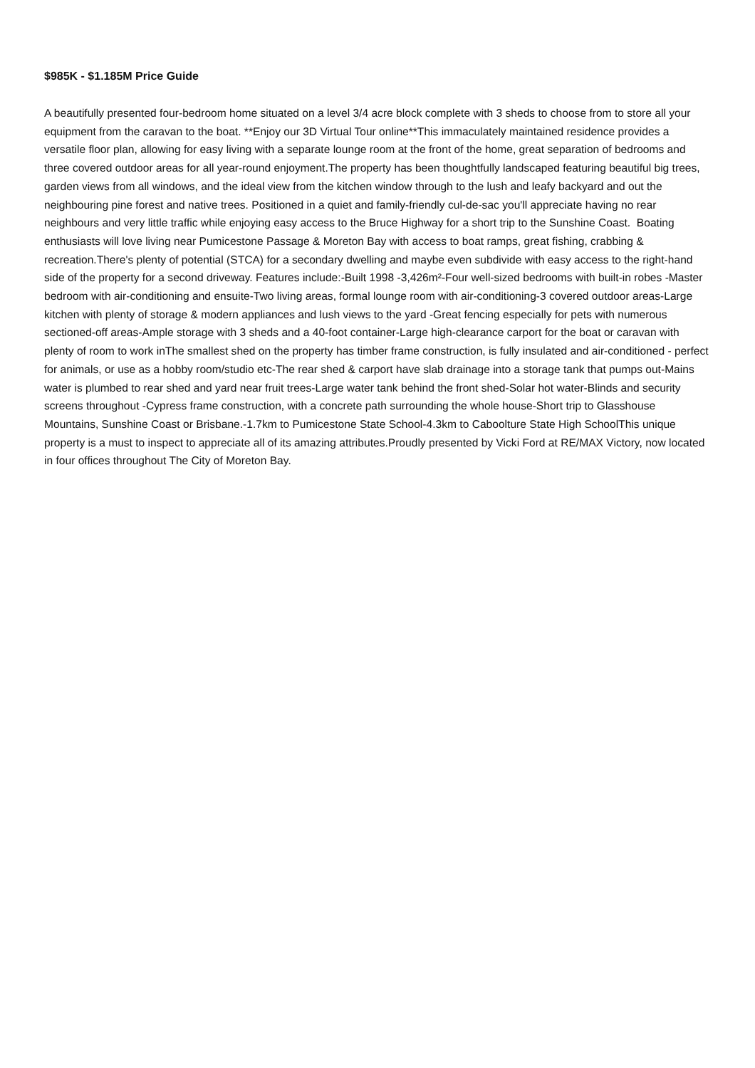$985K - $1.185M Price Guide
A beautifully presented four-bedroom home situated on a level 3/4 acre block complete with 3 sheds to choose from to store all your equipment from the caravan to the boat. **Enjoy our 3D Virtual Tour online**This immaculately maintained residence provides a versatile floor plan, allowing for easy living with a separate lounge room at the front of the home, great separation of bedrooms and three covered outdoor areas for all year-round enjoyment.The property has been thoughtfully landscaped featuring beautiful big trees, garden views from all windows, and the ideal view from the kitchen window through to the lush and leafy backyard and out the neighbouring pine forest and native trees. Positioned in a quiet and family-friendly cul-de-sac you'll appreciate having no rear neighbours and very little traffic while enjoying easy access to the Bruce Highway for a short trip to the Sunshine Coast. Boating enthusiasts will love living near Pumicestone Passage & Moreton Bay with access to boat ramps, great fishing, crabbing & recreation.There's plenty of potential (STCA) for a secondary dwelling and maybe even subdivide with easy access to the right-hand side of the property for a second driveway. Features include:-Built 1998 -3,426m²-Four well-sized bedrooms with built-in robes -Master bedroom with air-conditioning and ensuite-Two living areas, formal lounge room with air-conditioning-3 covered outdoor areas-Large kitchen with plenty of storage & modern appliances and lush views to the yard -Great fencing especially for pets with numerous sectioned-off areas-Ample storage with 3 sheds and a 40-foot container-Large high-clearance carport for the boat or caravan with plenty of room to work inThe smallest shed on the property has timber frame construction, is fully insulated and air-conditioned - perfect for animals, or use as a hobby room/studio etc-The rear shed & carport have slab drainage into a storage tank that pumps out-Mains water is plumbed to rear shed and yard near fruit trees-Large water tank behind the front shed-Solar hot water-Blinds and security screens throughout -Cypress frame construction, with a concrete path surrounding the whole house-Short trip to Glasshouse Mountains, Sunshine Coast or Brisbane.-1.7km to Pumicestone State School-4.3km to Caboolture State High SchoolThis unique property is a must to inspect to appreciate all of its amazing attributes.Proudly presented by Vicki Ford at RE/MAX Victory, now located in four offices throughout The City of Moreton Bay.